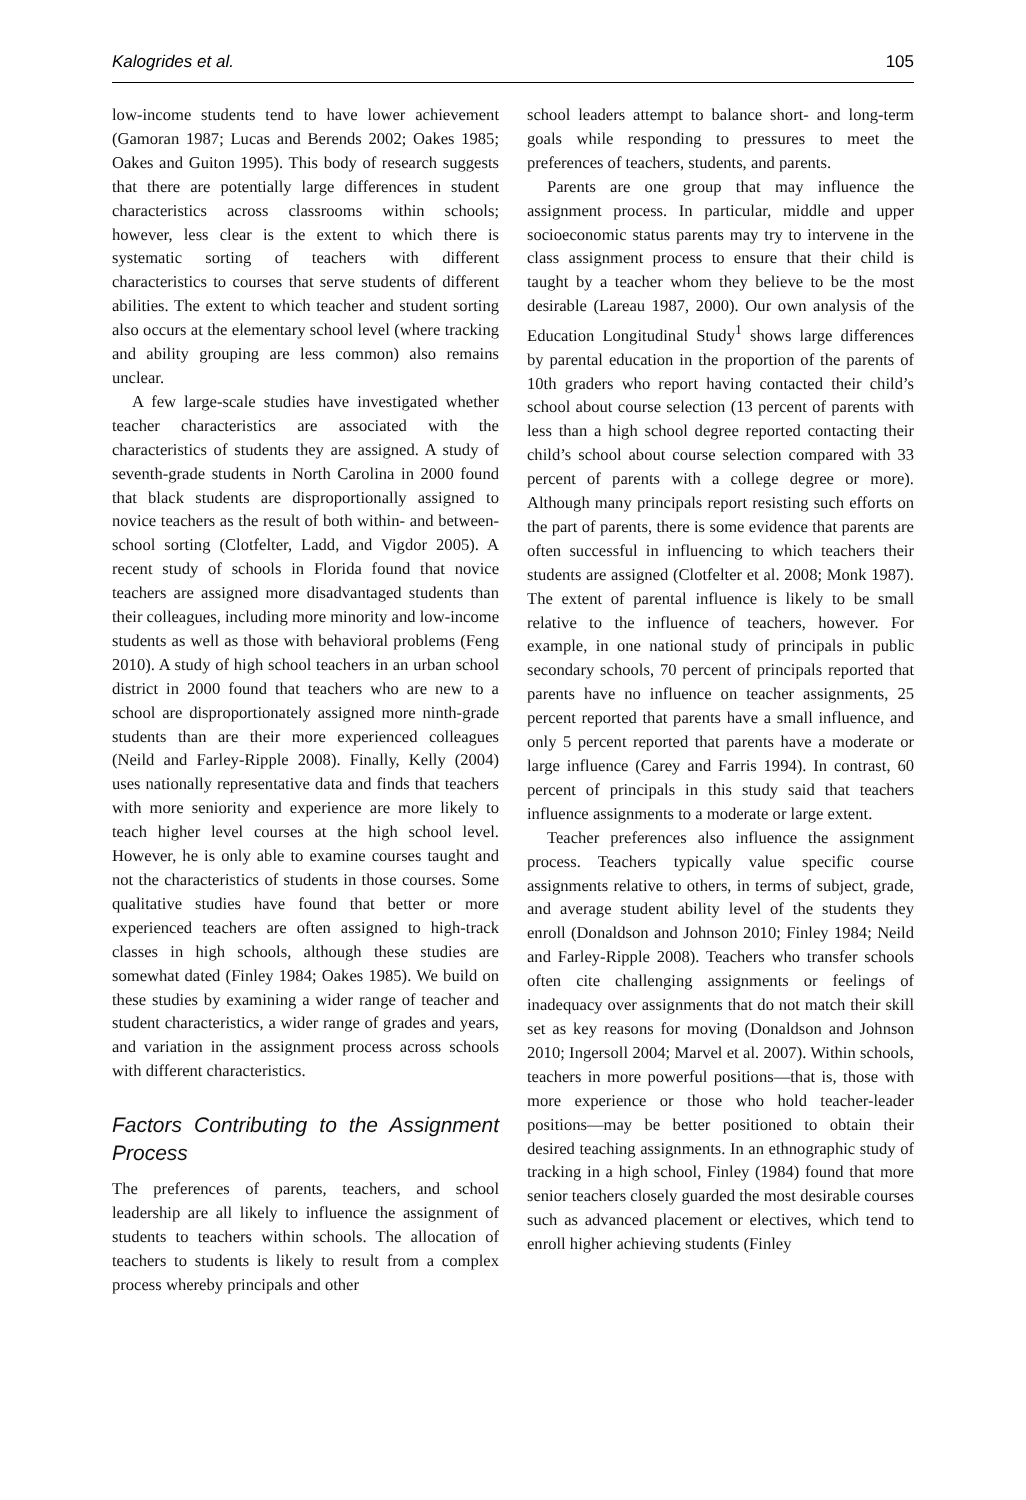Kalogrides et al. 105
low-income students tend to have lower achievement (Gamoran 1987; Lucas and Berends 2002; Oakes 1985; Oakes and Guiton 1995). This body of research suggests that there are potentially large differences in student characteristics across classrooms within schools; however, less clear is the extent to which there is systematic sorting of teachers with different characteristics to courses that serve students of different abilities. The extent to which teacher and student sorting also occurs at the elementary school level (where tracking and ability grouping are less common) also remains unclear.
A few large-scale studies have investigated whether teacher characteristics are associated with the characteristics of students they are assigned. A study of seventh-grade students in North Carolina in 2000 found that black students are disproportionally assigned to novice teachers as the result of both within- and between-school sorting (Clotfelter, Ladd, and Vigdor 2005). A recent study of schools in Florida found that novice teachers are assigned more disadvantaged students than their colleagues, including more minority and low-income students as well as those with behavioral problems (Feng 2010). A study of high school teachers in an urban school district in 2000 found that teachers who are new to a school are disproportionately assigned more ninth-grade students than are their more experienced colleagues (Neild and Farley-Ripple 2008). Finally, Kelly (2004) uses nationally representative data and finds that teachers with more seniority and experience are more likely to teach higher level courses at the high school level. However, he is only able to examine courses taught and not the characteristics of students in those courses. Some qualitative studies have found that better or more experienced teachers are often assigned to high-track classes in high schools, although these studies are somewhat dated (Finley 1984; Oakes 1985). We build on these studies by examining a wider range of teacher and student characteristics, a wider range of grades and years, and variation in the assignment process across schools with different characteristics.
Factors Contributing to the Assignment Process
The preferences of parents, teachers, and school leadership are all likely to influence the assignment of students to teachers within schools. The allocation of teachers to students is likely to result from a complex process whereby principals and other
school leaders attempt to balance short- and long-term goals while responding to pressures to meet the preferences of teachers, students, and parents.
Parents are one group that may influence the assignment process. In particular, middle and upper socioeconomic status parents may try to intervene in the class assignment process to ensure that their child is taught by a teacher whom they believe to be the most desirable (Lareau 1987, 2000). Our own analysis of the Education Longitudinal Study<sup>1</sup> shows large differences by parental education in the proportion of the parents of 10th graders who report having contacted their child’s school about course selection (13 percent of parents with less than a high school degree reported contacting their child’s school about course selection compared with 33 percent of parents with a college degree or more). Although many principals report resisting such efforts on the part of parents, there is some evidence that parents are often successful in influencing to which teachers their students are assigned (Clotfelter et al. 2008; Monk 1987). The extent of parental influence is likely to be small relative to the influence of teachers, however. For example, in one national study of principals in public secondary schools, 70 percent of principals reported that parents have no influence on teacher assignments, 25 percent reported that parents have a small influence, and only 5 percent reported that parents have a moderate or large influence (Carey and Farris 1994). In contrast, 60 percent of principals in this study said that teachers influence assignments to a moderate or large extent.
Teacher preferences also influence the assignment process. Teachers typically value specific course assignments relative to others, in terms of subject, grade, and average student ability level of the students they enroll (Donaldson and Johnson 2010; Finley 1984; Neild and Farley-Ripple 2008). Teachers who transfer schools often cite challenging assignments or feelings of inadequacy over assignments that do not match their skill set as key reasons for moving (Donaldson and Johnson 2010; Ingersoll 2004; Marvel et al. 2007). Within schools, teachers in more powerful positions—that is, those with more experience or those who hold teacher-leader positions—may be better positioned to obtain their desired teaching assignments. In an ethnographic study of tracking in a high school, Finley (1984) found that more senior teachers closely guarded the most desirable courses such as advanced placement or electives, which tend to enroll higher achieving students (Finley